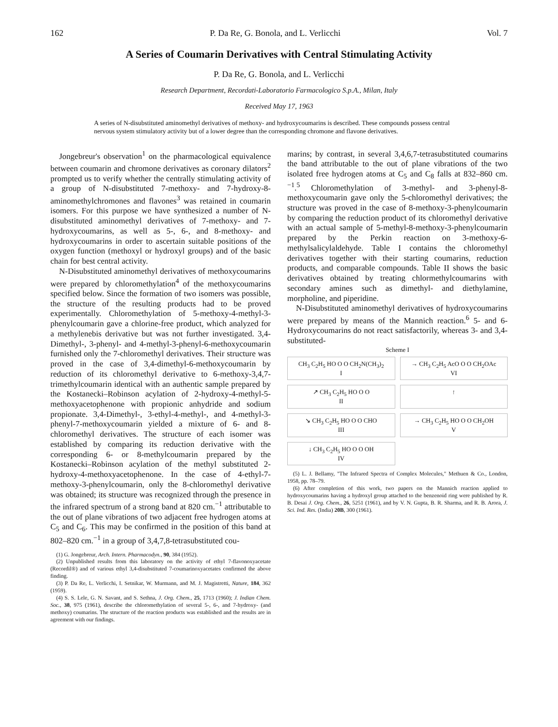162 P. Da Re, G. Bonola, and L. Verlicchi Vol. 7
A Series of Coumarin Derivatives with Central Stimulating Activity
P. Da Re, G. Bonola, and L. Verlicchi
Research Department, Recordati-Laboratorio Farmacologico S.p.A., Milan, Italy
Received May 17, 1963
A series of N-disubstituted aminomethyl derivatives of methoxy- and hydroxycoumarins is described. These compounds possess central nervous system stimulatory activity but of a lower degree than the corresponding chromone and flavone derivatives.
Jongebreur's observation<sup>1</sup> on the pharmacological equivalence between coumarin and chromone derivatives as coronary dilators<sup>2</sup> prompted us to verify whether the centrally stimulating activity of a group of N-disubstituted 7-methoxy- and 7-hydroxy-8-aminomethylchromones and flavones<sup>3</sup> was retained in coumarin isomers. For this purpose we have synthesized a number of N-disubstituted aminomethyl derivatives of 7-methoxy- and 7-hydroxycoumarins, as well as 5-, 6-, and 8-methoxy- and hydroxycoumarins in order to ascertain suitable positions of the oxygen function (methoxyl or hydroxyl groups) and of the basic chain for best central activity.
N-Disubstituted aminomethyl derivatives of methoxycoumarins were prepared by chloromethylation<sup>4</sup> of the methoxycoumarins specified below. Since the formation of two isomers was possible, the structure of the resulting products had to be proved experimentally. Chloromethylation of 5-methoxy-4-methyl-3-phenylcoumarin gave a chlorine-free product, which analyzed for a methylenebis derivative but was not further investigated. 3,4-Dimethyl-, 3-phenyl- and 4-methyl-3-phenyl-6-methoxycoumarin furnished only the 7-chloromethyl derivatives. Their structure was proved in the case of 3,4-dimethyl-6-methoxycoumarin by reduction of its chloromethyl derivative to 6-methoxy-3,4,7-trimethylcoumarin identical with an authentic sample prepared by the Kostanecki–Robinson acylation of 2-hydroxy-4-methyl-5-methoxyacetophenone with propionic anhydride and sodium propionate. 3,4-Dimethyl-, 3-ethyl-4-methyl-, and 4-methyl-3-phenyl-7-methoxycoumarin yielded a mixture of 6- and 8-chloromethyl derivatives. The structure of each isomer was established by comparing its reduction derivative with the corresponding 6- or 8-methylcoumarin prepared by the Kostanecki–Robinson acylation of the methyl substituted 2-hydroxy-4-methoxyacetophenone. In the case of 4-ethyl-7-methoxy-3-phenylcoumarin, only the 8-chloromethyl derivative was obtained; its structure was recognized through the presence in the infrared spectrum of a strong band at 820 cm.<sup>−1</sup> attributable to the out of plane vibrations of two adjacent free hydrogen atoms at C<sub>5</sub> and C<sub>6</sub>. This may be confirmed in the position of this band at 802–820 cm.<sup>−1</sup> in a group of 3,4,7,8-tetrasubstituted cou-
(1) G. Jongebreur, Arch. Intern. Pharmacodyn., 90, 384 (1952).
(2) Unpublished results from this laboratory on the activity of ethyl 7-flavonoxyacetate (Recordil®) and of various ethyl 3,4-disubstituted 7-coumarinoxyacetates confirmed the above finding.
(3) P. Da Re, L. Verlicchi, I. Setnikar, W. Murmann, and M. J. Magistretti, Nature, 184, 362 (1959).
(4) S. S. Lele, G. N. Savant, and S. Sethna, J. Org. Chem., 25, 1713 (1960); J. Indian Chem. Soc., 38, 975 (1961), describe the chloromethylation of several 5-, 6-, and 7-hydroxy- (and methoxy) coumarins. The structure of the reaction products was established and the results are in agreement with our findings.
marins; by contrast, in several 3,4,6,7-tetrasubstituted coumarins the band attributable to the out of plane vibrations of the two isolated free hydrogen atoms at C<sub>5</sub> and C<sub>8</sub> falls at 832–860 cm.<sup>−1</sup>.<sup>5</sup> Chloromethylation of 3-methyl- and 3-phenyl-8-methoxycoumarin gave only the 5-chloromethyl derivatives; the structure was proved in the case of 8-methoxy-3-phenylcoumarin by comparing the reduction product of its chloromethyl derivative with an actual sample of 5-methyl-8-methoxy-3-phenylcoumarin prepared by the Perkin reaction on 3-methoxy-6-methylsalicylaldehyde. Table I contains the chloromethyl derivatives together with their starting coumarins, reduction products, and comparable compounds. Table II shows the basic derivatives obtained by treating chlormethylcoumarins with secondary amines such as dimethyl- and diethylamine, morpholine, and piperidine.
N-Disubstituted aminomethyl derivatives of hydroxycoumarins were prepared by means of the Mannich reaction.<sup>6</sup> 5- and 6-Hydroxycoumarins do not react satisfactorily, whereas 3- and 3,4-substituted-
Scheme I
CH<sub>3</sub> C<sub>2</sub>H<sub>5</sub> HO O O CH<sub>2</sub>N(CH<sub>3</sub>)<sub>2</sub>
I
→ CH<sub>3</sub> C<sub>2</sub>H<sub>5</sub> AcO O O CH<sub>2</sub>OAc
VI
↗ CH<sub>3</sub> C<sub>2</sub>H<sub>5</sub> HO O O
II
↑
↘ CH<sub>3</sub> C<sub>2</sub>H<sub>5</sub> HO O O CHO
III
→ CH<sub>3</sub> C<sub>2</sub>H<sub>5</sub> HO O O CH<sub>2</sub>OH
V
↓ CH<sub>3</sub> C<sub>2</sub>H<sub>5</sub> HO O O OH
IV
(5) L. J. Bellamy, "The Infrared Spectra of Complex Molecules," Methuen & Co., London, 1958, pp. 78–79.
(6) After completion of this work, two papers on the Mannich reaction applied to hydroxycoumarins having a hydroxyl group attached to the benzenoid ring were published by R. B. Desai J. Org. Chem., 26, 5251 (1961), and by V. N. Gupta, B. R. Sharma, and R. B. Arora, J. Sci. Ind. Res. (India) 20B, 300 (1961).